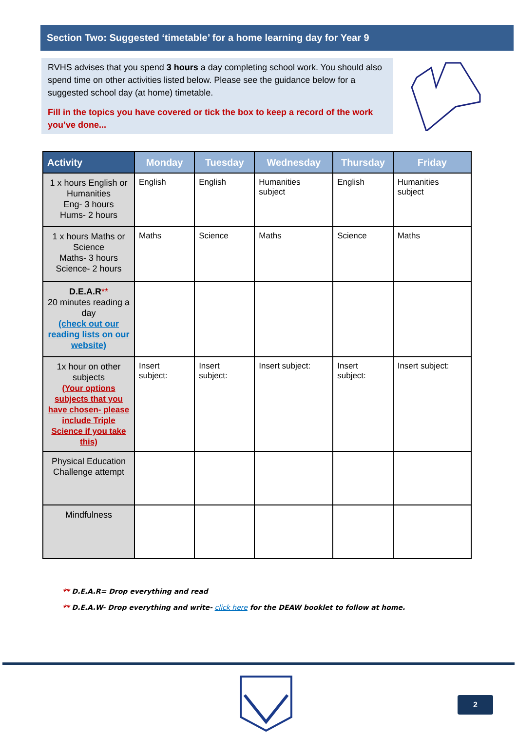Section Two: Suggested ‘timetable’ for a home learning day for Year 9
RVHS advises that you spend 3 hours a day completing school work. You should also spend time on other activities listed below. Please see the guidance below for a suggested school day (at home) timetable.
Fill in the topics you have covered or tick the box to keep a record of the work you’ve done...
| Activity | Monday | Tuesday | Wednesday | Thursday | Friday |
| --- | --- | --- | --- | --- | --- |
| 1 x hours English or Humanities Eng- 3 hours Hums- 2 hours | English | English | Humanities subject | English | Humanities subject |
| 1 x hours Maths or Science Maths- 3 hours Science- 2 hours | Maths | Science | Maths | Science | Maths |
| D.E.A.R ** 20 minutes reading a day (check out our reading lists on our website) | | | | | |
| 1x hour on other subjects (Your options subjects that you have chosen- please include Triple Science if you take this) | Insert subject: | Insert subject: | Insert subject: | Insert subject: | Insert subject: |
| Physical Education Challenge attempt | | | | | |
| Mindfulness | | | | | |
** D.E.A.R= Drop everything and read
** D.E.A.W- Drop everything and write- click here for the DEAW booklet to follow at home.
2